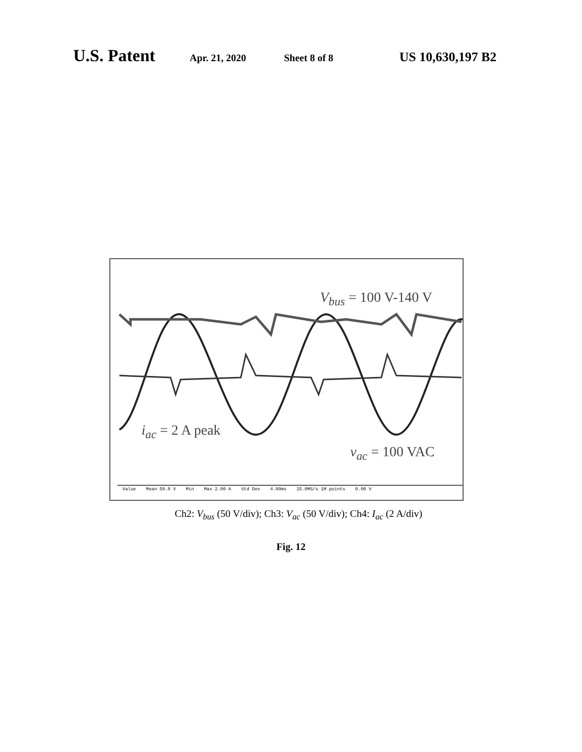U.S. Patent Apr. 21, 2020 Sheet 8 of 8 US 10,630,197 B2
V<sub>bus</sub> = 100 V-140 V
i<sub>ac</sub> = 2 A peak
v<sub>ac</sub> = 100 VAC
Value Mean 50.0 V Min Max 2.00 A Std Dev 4.00ms 25.0MS/s 1M points 0.00 V
Ch2: V<sub>bus</sub> (50 V/div); Ch3: V<sub>ac</sub> (50 V/div); Ch4: I<sub>ac</sub> (2 A/div)
Fig. 12